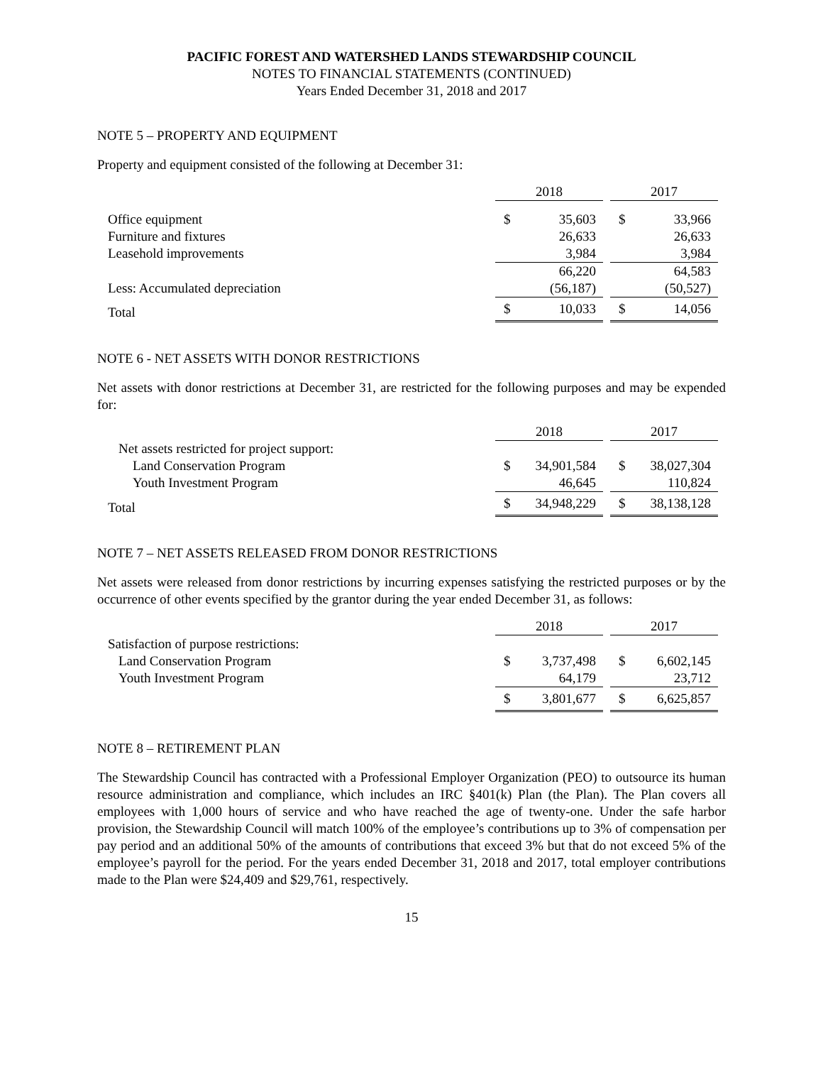PACIFIC FOREST AND WATERSHED LANDS STEWARDSHIP COUNCIL
NOTES TO FINANCIAL STATEMENTS (CONTINUED)
Years Ended December 31, 2018 and 2017
NOTE 5 – PROPERTY AND EQUIPMENT
Property and equipment consisted of the following at December 31:
| | 2018 | | | 2017 | |
| --- | --- | --- | --- | --- | --- |
| Office equipment | $ | 35,603 | | $ | 33,966 |
| Furniture and fixtures | | 26,633 | | | 26,633 |
| Leasehold improvements | | 3,984 | | | 3,984 |
| | | 66,220 | | | 64,583 |
| Less: Accumulated depreciation | | (56,187) | | | (50,527) |
| Total | $ | 10,033 | | $ | 14,056 |
NOTE 6 - NET ASSETS WITH DONOR RESTRICTIONS
Net assets with donor restrictions at December 31, are restricted for the following purposes and may be expended for:
| | 2018 | | | 2017 | |
| --- | --- | --- | --- | --- | --- |
| Net assets restricted for project support: | | | | | |
| Land Conservation Program | $ | 34,901,584 | | $ | 38,027,304 |
| Youth Investment Program | | 46,645 | | | 110,824 |
| Total | $ | 34,948,229 | | $ | 38,138,128 |
NOTE 7 – NET ASSETS RELEASED FROM DONOR RESTRICTIONS
Net assets were released from donor restrictions by incurring expenses satisfying the restricted purposes or by the occurrence of other events specified by the grantor during the year ended December 31, as follows:
| | 2018 | | | 2017 | |
| --- | --- | --- | --- | --- | --- |
| Satisfaction of purpose restrictions: | | | | | |
| Land Conservation Program | $ | 3,737,498 | | $ | 6,602,145 |
| Youth Investment Program | | 64,179 | | | 23,712 |
| | $ | 3,801,677 | | $ | 6,625,857 |
NOTE 8 – RETIREMENT PLAN
The Stewardship Council has contracted with a Professional Employer Organization (PEO) to outsource its human resource administration and compliance, which includes an IRC §401(k) Plan (the Plan). The Plan covers all employees with 1,000 hours of service and who have reached the age of twenty-one. Under the safe harbor provision, the Stewardship Council will match 100% of the employee’s contributions up to 3% of compensation per pay period and an additional 50% of the amounts of contributions that exceed 3% but that do not exceed 5% of the employee’s payroll for the period. For the years ended December 31, 2018 and 2017, total employer contributions made to the Plan were $24,409 and $29,761, respectively.
15